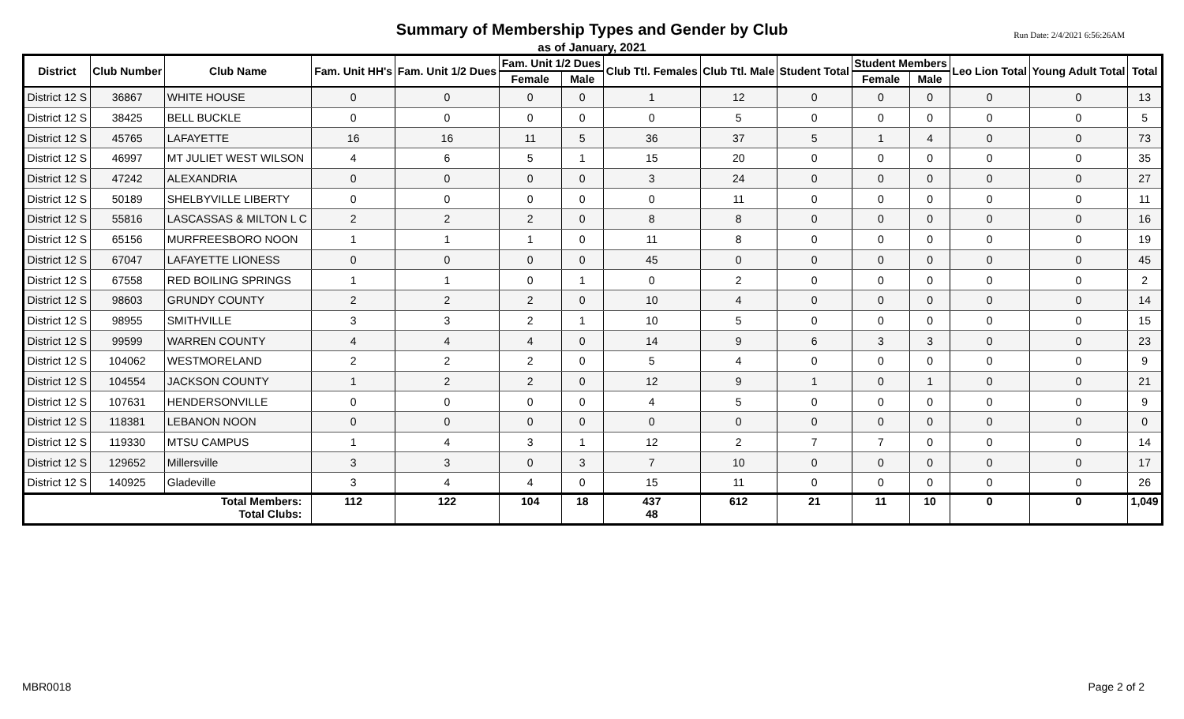Summary of Membership Types and Gender by Club
as of January, 2021
Run Date: 2/4/2021 6:56:26AM
| District | Club Number | Club Name | Fam. Unit HH's | Fam. Unit 1/2 Dues | Fam. Unit 1/2 Dues | | Club Ttl. Females | Club Ttl. Male | Student Total | Student Members | | Leo Lion Total | Young Adult Total | Total |
| --- | --- | --- | --- | --- | --- | --- | --- | --- | --- | --- | --- | --- | --- | --- |
| | | | | | Female | Male | | | | Female | Male | | | |
| District 12 S | 36867 | WHITE HOUSE | 0 | 0 | 0 | 0 | 1 | 12 | 0 | 0 | 0 | 0 | 0 | 13 |
| District 12 S | 38425 | BELL BUCKLE | 0 | 0 | 0 | 0 | 0 | 5 | 0 | 0 | 0 | 0 | 0 | 5 |
| District 12 S | 45765 | LAFAYETTE | 16 | 16 | 11 | 5 | 36 | 37 | 5 | 1 | 4 | 0 | 0 | 73 |
| District 12 S | 46997 | MT JULIET WEST WILSON | 4 | 6 | 5 | 1 | 15 | 20 | 0 | 0 | 0 | 0 | 0 | 35 |
| District 12 S | 47242 | ALEXANDRIA | 0 | 0 | 0 | 0 | 3 | 24 | 0 | 0 | 0 | 0 | 0 | 27 |
| District 12 S | 50189 | SHELBYVILLE LIBERTY | 0 | 0 | 0 | 0 | 0 | 11 | 0 | 0 | 0 | 0 | 0 | 11 |
| District 12 S | 55816 | LASCASSAS & MILTON L C | 2 | 2 | 2 | 0 | 8 | 8 | 0 | 0 | 0 | 0 | 0 | 16 |
| District 12 S | 65156 | MURFREESBORO NOON | 1 | 1 | 1 | 0 | 11 | 8 | 0 | 0 | 0 | 0 | 0 | 19 |
| District 12 S | 67047 | LAFAYETTE LIONESS | 0 | 0 | 0 | 0 | 45 | 0 | 0 | 0 | 0 | 0 | 0 | 45 |
| District 12 S | 67558 | RED BOILING SPRINGS | 1 | 1 | 0 | 1 | 0 | 2 | 0 | 0 | 0 | 0 | 0 | 2 |
| District 12 S | 98603 | GRUNDY COUNTY | 2 | 2 | 2 | 0 | 10 | 4 | 0 | 0 | 0 | 0 | 0 | 14 |
| District 12 S | 98955 | SMITHVILLE | 3 | 3 | 2 | 1 | 10 | 5 | 0 | 0 | 0 | 0 | 0 | 15 |
| District 12 S | 99599 | WARREN COUNTY | 4 | 4 | 4 | 0 | 14 | 9 | 6 | 3 | 3 | 0 | 0 | 23 |
| District 12 S | 104062 | WESTMORELAND | 2 | 2 | 2 | 0 | 5 | 4 | 0 | 0 | 0 | 0 | 0 | 9 |
| District 12 S | 104554 | JACKSON COUNTY | 1 | 2 | 2 | 0 | 12 | 9 | 1 | 0 | 1 | 0 | 0 | 21 |
| District 12 S | 107631 | HENDERSONVILLE | 0 | 0 | 0 | 0 | 4 | 5 | 0 | 0 | 0 | 0 | 0 | 9 |
| District 12 S | 118381 | LEBANON NOON | 0 | 0 | 0 | 0 | 0 | 0 | 0 | 0 | 0 | 0 | 0 | 0 |
| District 12 S | 119330 | MTSU CAMPUS | 1 | 4 | 3 | 1 | 12 | 2 | 7 | 7 | 0 | 0 | 0 | 14 |
| District 12 S | 129652 | Millersville | 3 | 3 | 0 | 3 | 7 | 10 | 0 | 0 | 0 | 0 | 0 | 17 |
| District 12 S | 140925 | Gladeville | 3 | 4 | 4 | 0 | 15 | 11 | 0 | 0 | 0 | 0 | 0 | 26 |
| Total Members: Total Clubs: | | | 112 | 122 | 104 | 18 | 437 48 | 612 | 21 | 11 | 10 | 0 | 0 | 1,049 |
MBR0018 Page 2 of 2